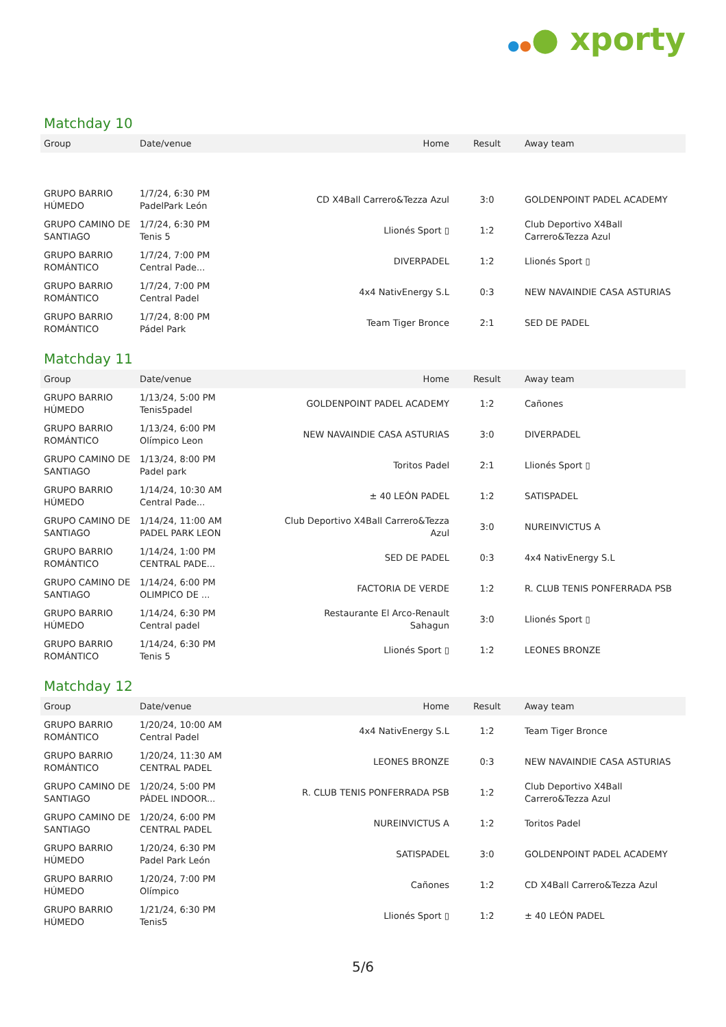●●● xporty
Matchday 10
| Group | Date/venue | Home | Result | Away team |
| --- | --- | --- | --- | --- |
| GRUPO BARRIO HÚMEDO | 1/7/24, 6:30 PM PadelPark León | CD X4Ball Carrero&Tezza Azul | 3:0 | GOLDENPOINT PADEL ACADEMY |
| GRUPO CAMINO DE SANTIAGO | 1/7/24, 6:30 PM Tenis 5 | Llionés Sport ▯ | 1:2 | Club Deportivo X4Ball Carrero&Tezza Azul |
| GRUPO BARRIO ROMÁNTICO | 1/7/24, 7:00 PM Central Pade... | DIVERPADEL | 1:2 | Llionés Sport ▯ |
| GRUPO BARRIO ROMÁNTICO | 1/7/24, 7:00 PM Central Padel | 4x4 NativEnergy S.L | 0:3 | NEW NAVAINDIE CASA ASTURIAS |
| GRUPO BARRIO ROMÁNTICO | 1/7/24, 8:00 PM Pádel Park | Team Tiger Bronce | 2:1 | SED DE PADEL |
Matchday 11
| Group | Date/venue | Home | Result | Away team |
| --- | --- | --- | --- | --- |
| GRUPO BARRIO HÚMEDO | 1/13/24, 5:00 PM Tenis5padel | GOLDENPOINT PADEL ACADEMY | 1:2 | Cañones |
| GRUPO BARRIO ROMÁNTICO | 1/13/24, 6:00 PM Olímpico Leon | NEW NAVAINDIE CASA ASTURIAS | 3:0 | DIVERPADEL |
| GRUPO CAMINO DE SANTIAGO | 1/13/24, 8:00 PM Padel park | Toritos Padel | 2:1 | Llionés Sport ▯ |
| GRUPO BARRIO HÚMEDO | 1/14/24, 10:30 AM Central Pade... | ± 40 LEÓN PADEL | 1:2 | SATISPADEL |
| GRUPO CAMINO DE SANTIAGO | 1/14/24, 11:00 AM PADEL PARK LEON | Club Deportivo X4Ball Carrero&Tezza Azul | 3:0 | NUREINVICTUS A |
| GRUPO BARRIO ROMÁNTICO | 1/14/24, 1:00 PM CENTRAL PADE... | SED DE PADEL | 0:3 | 4x4 NativEnergy S.L |
| GRUPO CAMINO DE SANTIAGO | 1/14/24, 6:00 PM OLIMPICO DE ... | FACTORIA DE VERDE | 1:2 | R. CLUB TENIS PONFERRADA PSB |
| GRUPO BARRIO HÚMEDO | 1/14/24, 6:30 PM Central padel | Restaurante El Arco-Renault Sahagun | 3:0 | Llionés Sport ▯ |
| GRUPO BARRIO ROMÁNTICO | 1/14/24, 6:30 PM Tenis 5 | Llionés Sport ▯ | 1:2 | LEONES BRONZE |
Matchday 12
| Group | Date/venue | Home | Result | Away team |
| --- | --- | --- | --- | --- |
| GRUPO BARRIO ROMÁNTICO | 1/20/24, 10:00 AM Central Padel | 4x4 NativEnergy S.L | 1:2 | Team Tiger Bronce |
| GRUPO BARRIO ROMÁNTICO | 1/20/24, 11:30 AM CENTRAL PADEL | LEONES BRONZE | 0:3 | NEW NAVAINDIE CASA ASTURIAS |
| GRUPO CAMINO DE SANTIAGO | 1/20/24, 5:00 PM PÁDEL INDOOR... | R. CLUB TENIS PONFERRADA PSB | 1:2 | Club Deportivo X4Ball Carrero&Tezza Azul |
| GRUPO CAMINO DE SANTIAGO | 1/20/24, 6:00 PM CENTRAL PADEL | NUREINVICTUS A | 1:2 | Toritos Padel |
| GRUPO BARRIO HÚMEDO | 1/20/24, 6:30 PM Padel Park León | SATISPADEL | 3:0 | GOLDENPOINT PADEL ACADEMY |
| GRUPO BARRIO HÚMEDO | 1/20/24, 7:00 PM Olímpico | Cañones | 1:2 | CD X4Ball Carrero&Tezza Azul |
| GRUPO BARRIO HÚMEDO | 1/21/24, 6:30 PM Tenis5 | Llionés Sport ▯ | 1:2 | ± 40 LEÓN PADEL |
5/6